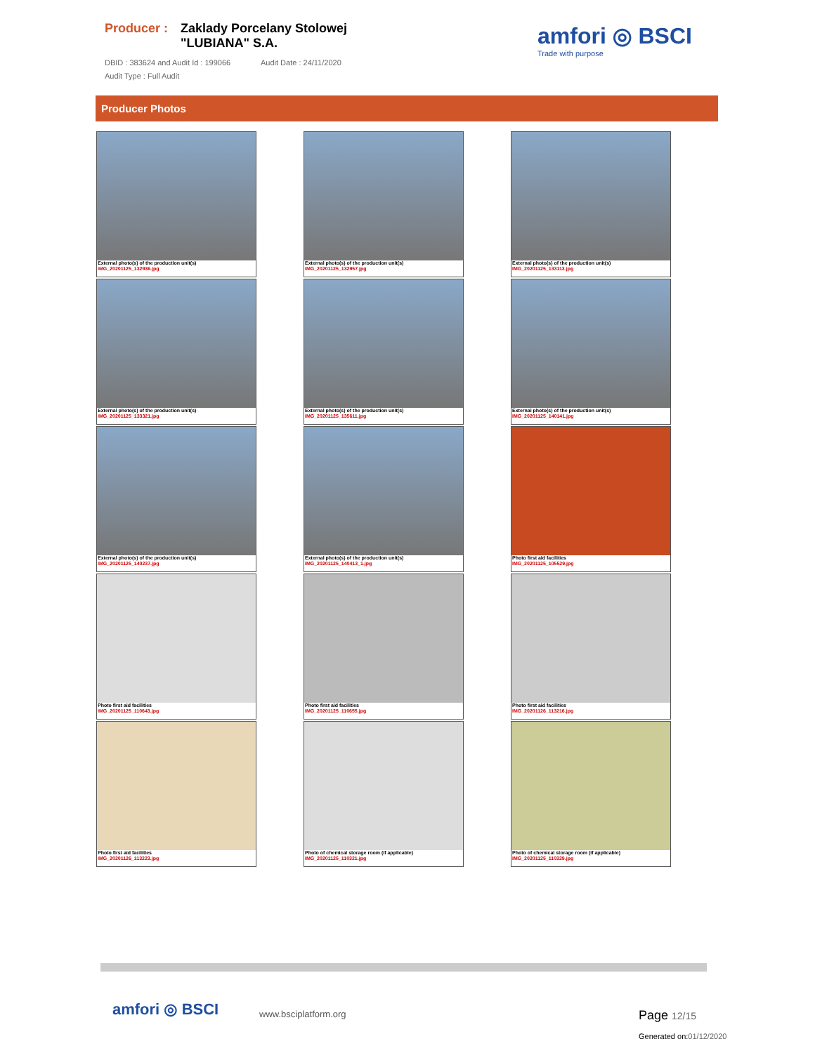Producer : Zaklady Porcelany Stolowej
"LUBIANA" S.A.
DBID : 383624 and Audit Id : 199066 Audit Date : 24/11/2020
Audit Type : Full Audit
amfori ◎ BSCI
Trade with purpose
Producer Photos
External photo(s) of the production unit(s)
IMG_20201125_132936.jpg
External photo(s) of the production unit(s)
IMG_20201125_132957.jpg
External photo(s) of the production unit(s)
IMG_20201125_133113.jpg
External photo(s) of the production unit(s)
IMG_20201125_133321.jpg
External photo(s) of the production unit(s)
IMG_20201125_135611.jpg
External photo(s) of the production unit(s)
IMG_20201125_140141.jpg
External photo(s) of the production unit(s)
IMG_20201125_140237.jpg
External photo(s) of the production unit(s)
IMG_20201125_140413_1.jpg
Photo first aid facilities
IMG_20201125_105529.jpg
Photo first aid facilities
IMG_20201125_110643.jpg
Photo first aid facilities
IMG_20201125_110655.jpg
Photo first aid facilities
IMG_20201126_113216.jpg
Photo first aid facilities
IMG_20201126_113223.jpg
Photo of chemical storage room (if applicable)
IMG_20201125_110321.jpg
Photo of chemical storage room (if applicable)
IMG_20201125_110329.jpg
amfori ◎ BSCI www.bsciplatform.org Page 12/15
Generated on:01/12/2020